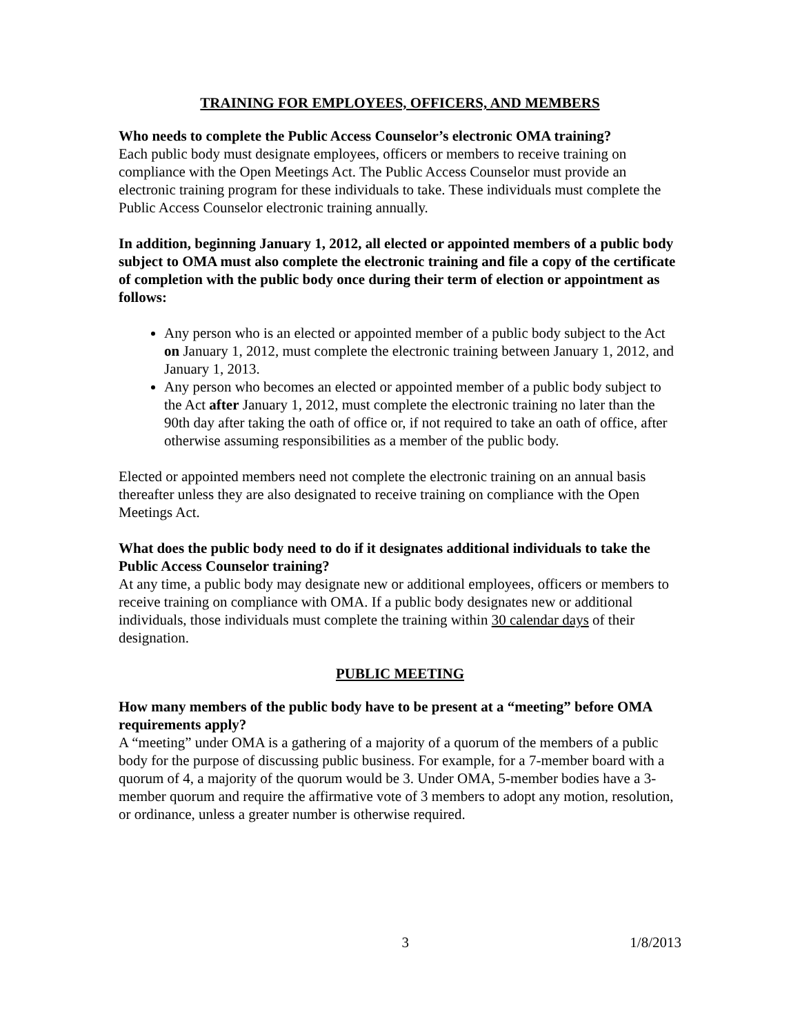TRAINING FOR EMPLOYEES, OFFICERS, AND MEMBERS
Who needs to complete the Public Access Counselor’s electronic OMA training?
Each public body must designate employees, officers or members to receive training on compliance with the Open Meetings Act. The Public Access Counselor must provide an electronic training program for these individuals to take. These individuals must complete the Public Access Counselor electronic training annually.
In addition, beginning January 1, 2012, all elected or appointed members of a public body subject to OMA must also complete the electronic training and file a copy of the certificate of completion with the public body once during their term of election or appointment as follows:
Any person who is an elected or appointed member of a public body subject to the Act on January 1, 2012, must complete the electronic training between January 1, 2012, and January 1, 2013.
Any person who becomes an elected or appointed member of a public body subject to the Act after January 1, 2012, must complete the electronic training no later than the 90th day after taking the oath of office or, if not required to take an oath of office, after otherwise assuming responsibilities as a member of the public body.
Elected or appointed members need not complete the electronic training on an annual basis thereafter unless they are also designated to receive training on compliance with the Open Meetings Act.
What does the public body need to do if it designates additional individuals to take the Public Access Counselor training?
At any time, a public body may designate new or additional employees, officers or members to receive training on compliance with OMA. If a public body designates new or additional individuals, those individuals must complete the training within 30 calendar days of their designation.
PUBLIC MEETING
How many members of the public body have to be present at a “meeting” before OMA requirements apply?
A “meeting” under OMA is a gathering of a majority of a quorum of the members of a public body for the purpose of discussing public business. For example, for a 7-member board with a quorum of 4, a majority of the quorum would be 3. Under OMA, 5-member bodies have a 3-member quorum and require the affirmative vote of 3 members to adopt any motion, resolution, or ordinance, unless a greater number is otherwise required.
3 1/8/2013